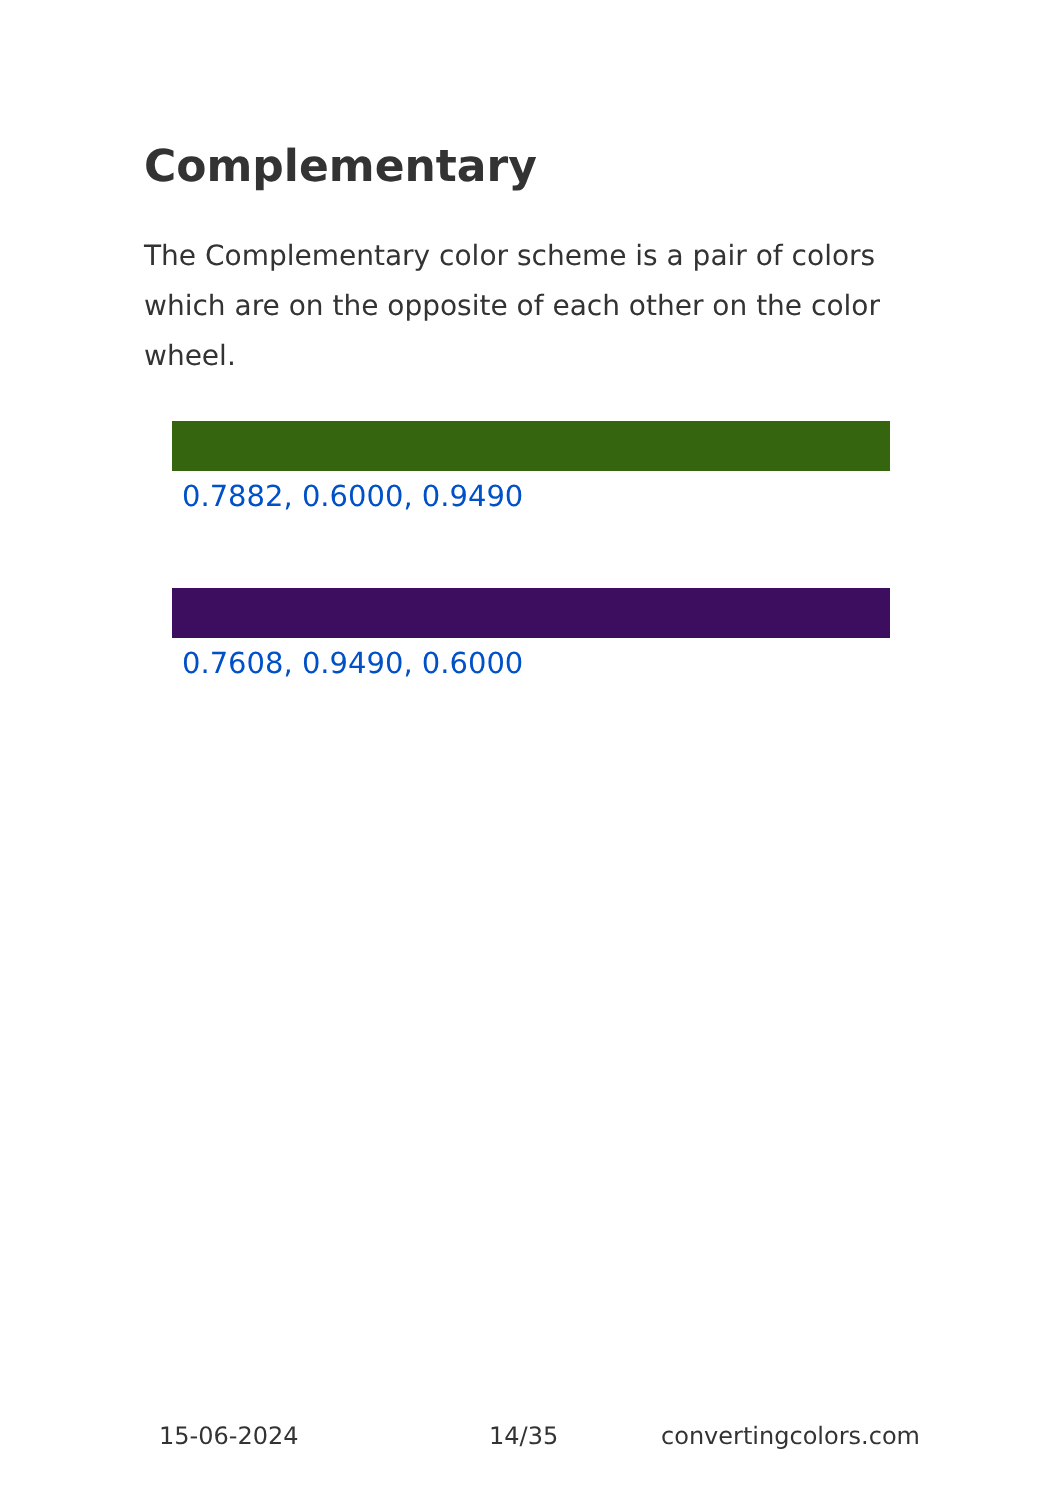Complementary
The Complementary color scheme is a pair of colors which are on the opposite of each other on the color wheel.
0.7882, 0.6000, 0.9490
0.7608, 0.9490, 0.6000
15-06-2024 14/35 convertingcolors.com